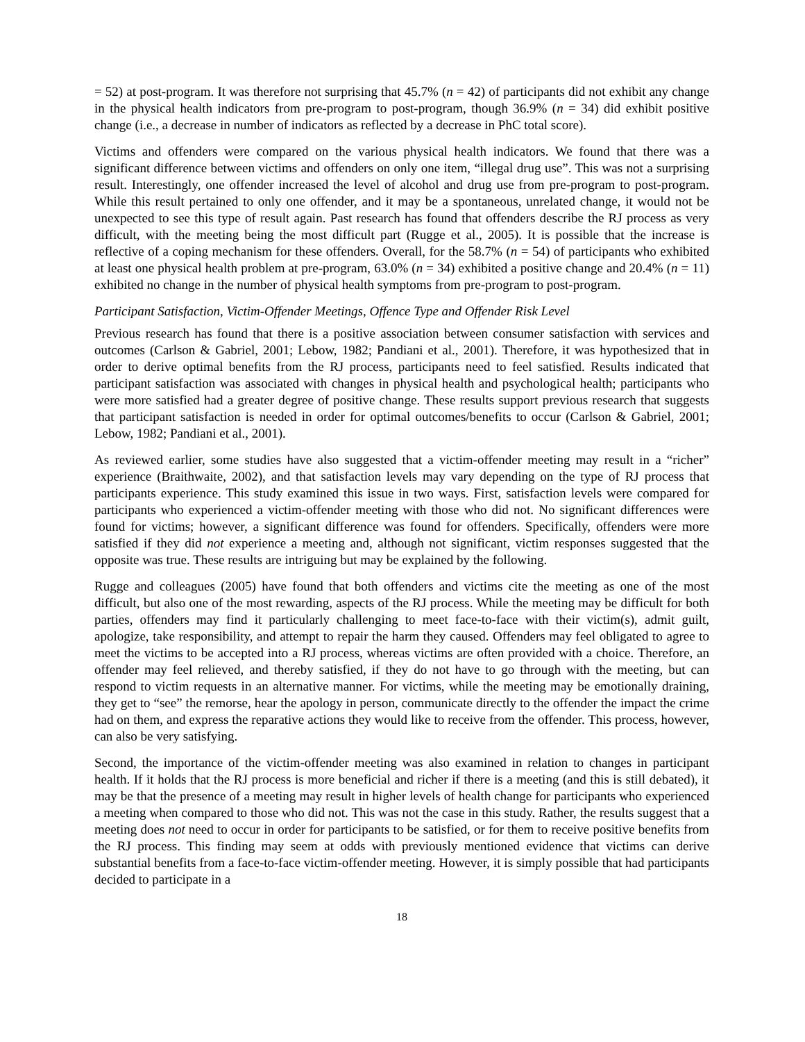= 52) at post-program. It was therefore not surprising that 45.7% (n = 42) of participants did not exhibit any change in the physical health indicators from pre-program to post-program, though 36.9% (n = 34) did exhibit positive change (i.e., a decrease in number of indicators as reflected by a decrease in PhC total score).
Victims and offenders were compared on the various physical health indicators. We found that there was a significant difference between victims and offenders on only one item, “illegal drug use”. This was not a surprising result. Interestingly, one offender increased the level of alcohol and drug use from pre-program to post-program. While this result pertained to only one offender, and it may be a spontaneous, unrelated change, it would not be unexpected to see this type of result again. Past research has found that offenders describe the RJ process as very difficult, with the meeting being the most difficult part (Rugge et al., 2005). It is possible that the increase is reflective of a coping mechanism for these offenders. Overall, for the 58.7% (n = 54) of participants who exhibited at least one physical health problem at pre-program, 63.0% (n = 34) exhibited a positive change and 20.4% (n = 11) exhibited no change in the number of physical health symptoms from pre-program to post-program.
Participant Satisfaction, Victim-Offender Meetings, Offence Type and Offender Risk Level
Previous research has found that there is a positive association between consumer satisfaction with services and outcomes (Carlson & Gabriel, 2001; Lebow, 1982; Pandiani et al., 2001). Therefore, it was hypothesized that in order to derive optimal benefits from the RJ process, participants need to feel satisfied. Results indicated that participant satisfaction was associated with changes in physical health and psychological health; participants who were more satisfied had a greater degree of positive change. These results support previous research that suggests that participant satisfaction is needed in order for optimal outcomes/benefits to occur (Carlson & Gabriel, 2001; Lebow, 1982; Pandiani et al., 2001).
As reviewed earlier, some studies have also suggested that a victim-offender meeting may result in a “richer” experience (Braithwaite, 2002), and that satisfaction levels may vary depending on the type of RJ process that participants experience. This study examined this issue in two ways. First, satisfaction levels were compared for participants who experienced a victim-offender meeting with those who did not. No significant differences were found for victims; however, a significant difference was found for offenders. Specifically, offenders were more satisfied if they did not experience a meeting and, although not significant, victim responses suggested that the opposite was true. These results are intriguing but may be explained by the following.
Rugge and colleagues (2005) have found that both offenders and victims cite the meeting as one of the most difficult, but also one of the most rewarding, aspects of the RJ process. While the meeting may be difficult for both parties, offenders may find it particularly challenging to meet face-to-face with their victim(s), admit guilt, apologize, take responsibility, and attempt to repair the harm they caused. Offenders may feel obligated to agree to meet the victims to be accepted into a RJ process, whereas victims are often provided with a choice. Therefore, an offender may feel relieved, and thereby satisfied, if they do not have to go through with the meeting, but can respond to victim requests in an alternative manner. For victims, while the meeting may be emotionally draining, they get to “see” the remorse, hear the apology in person, communicate directly to the offender the impact the crime had on them, and express the reparative actions they would like to receive from the offender. This process, however, can also be very satisfying.
Second, the importance of the victim-offender meeting was also examined in relation to changes in participant health. If it holds that the RJ process is more beneficial and richer if there is a meeting (and this is still debated), it may be that the presence of a meeting may result in higher levels of health change for participants who experienced a meeting when compared to those who did not. This was not the case in this study. Rather, the results suggest that a meeting does not need to occur in order for participants to be satisfied, or for them to receive positive benefits from the RJ process. This finding may seem at odds with previously mentioned evidence that victims can derive substantial benefits from a face-to-face victim-offender meeting. However, it is simply possible that had participants decided to participate in a
18